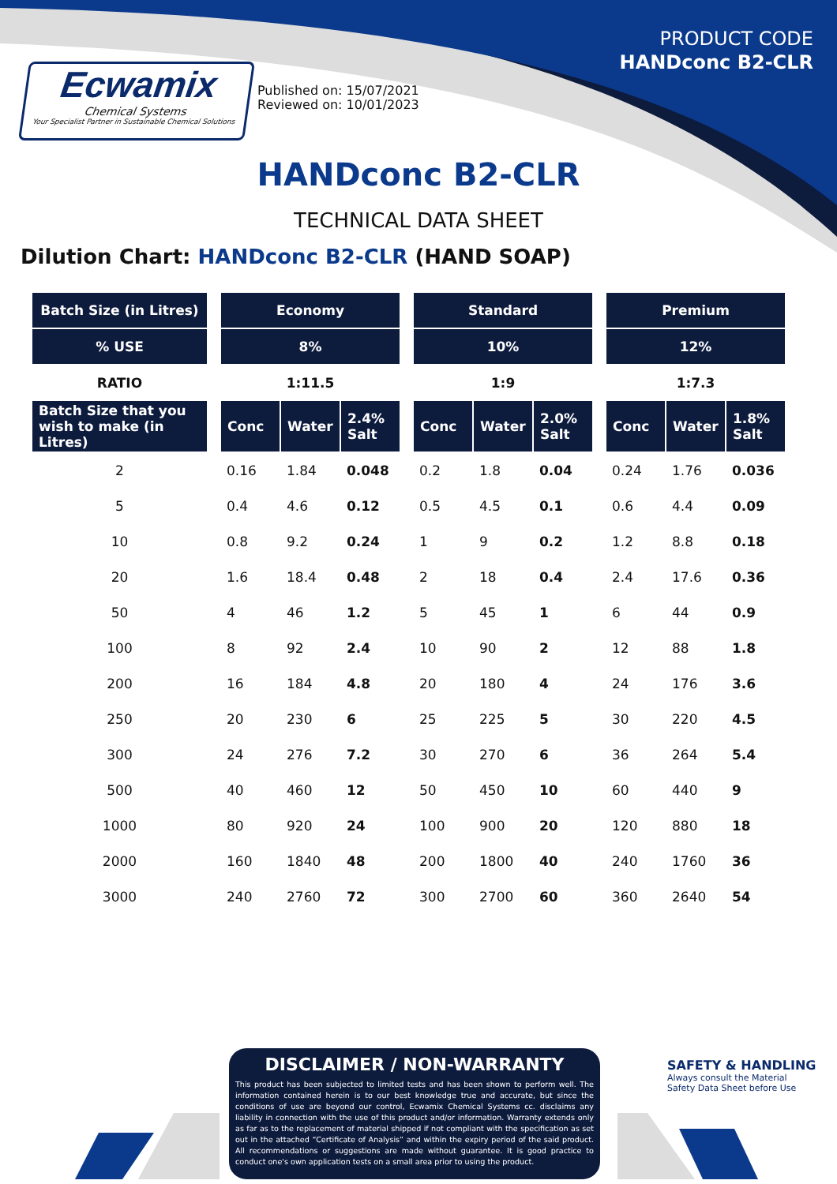Ecwamix
Chemical Systems
Your Specialist Partner in Sustainable Chemical Solutions
Published on: 15/07/2021
Reviewed on: 10/01/2023
PRODUCT CODE
HANDconc B2-CLR
HANDconc B2-CLR
TECHNICAL DATA SHEET
Dilution Chart: HANDconc B2-CLR (HAND SOAP)
| Batch Size (in Litres) | | Economy | | | | Standard | | | | Premium | | |
| % USE | | 8% | | | | 10% | | | | 12% | | |
| RATIO | | 1:11.5 | | | | 1:9 | | | | 1:7.3 | | |
| Batch Size that you wish to make (in Litres) | | Conc | Water | 2.4% Salt | | Conc | Water | 2.0% Salt | | Conc | Water | 1.8% Salt |
| 2 | | 0.16 | 1.84 | 0.048 | | 0.2 | 1.8 | 0.04 | | 0.24 | 1.76 | 0.036 |
| 5 | | 0.4 | 4.6 | 0.12 | | 0.5 | 4.5 | 0.1 | | 0.6 | 4.4 | 0.09 |
| 10 | | 0.8 | 9.2 | 0.24 | | 1 | 9 | 0.2 | | 1.2 | 8.8 | 0.18 |
| 20 | | 1.6 | 18.4 | 0.48 | | 2 | 18 | 0.4 | | 2.4 | 17.6 | 0.36 |
| 50 | | 4 | 46 | 1.2 | | 5 | 45 | 1 | | 6 | 44 | 0.9 |
| 100 | | 8 | 92 | 2.4 | | 10 | 90 | 2 | | 12 | 88 | 1.8 |
| 200 | | 16 | 184 | 4.8 | | 20 | 180 | 4 | | 24 | 176 | 3.6 |
| 250 | | 20 | 230 | 6 | | 25 | 225 | 5 | | 30 | 220 | 4.5 |
| 300 | | 24 | 276 | 7.2 | | 30 | 270 | 6 | | 36 | 264 | 5.4 |
| 500 | | 40 | 460 | 12 | | 50 | 450 | 10 | | 60 | 440 | 9 |
| 1000 | | 80 | 920 | 24 | | 100 | 900 | 20 | | 120 | 880 | 18 |
| 2000 | | 160 | 1840 | 48 | | 200 | 1800 | 40 | | 240 | 1760 | 36 |
| 3000 | | 240 | 2760 | 72 | | 300 | 2700 | 60 | | 360 | 2640 | 54 |
DISCLAIMER / NON-WARRANTY
This product has been subjected to limited tests and has been shown to perform well. The information contained herein is to our best knowledge true and accurate, but since the conditions of use are beyond our control, Ecwamix Chemical Systems cc. disclaims any liability in connection with the use of this product and/or information. Warranty extends only as far as to the replacement of material shipped if not compliant with the specification as set out in the attached “Certificate of Analysis” and within the expiry period of the said product. All recommendations or suggestions are made without guarantee. It is good practice to conduct one's own application tests on a small area prior to using the product.
SAFETY & HANDLING
Always consult the Material
Safety Data Sheet before Use